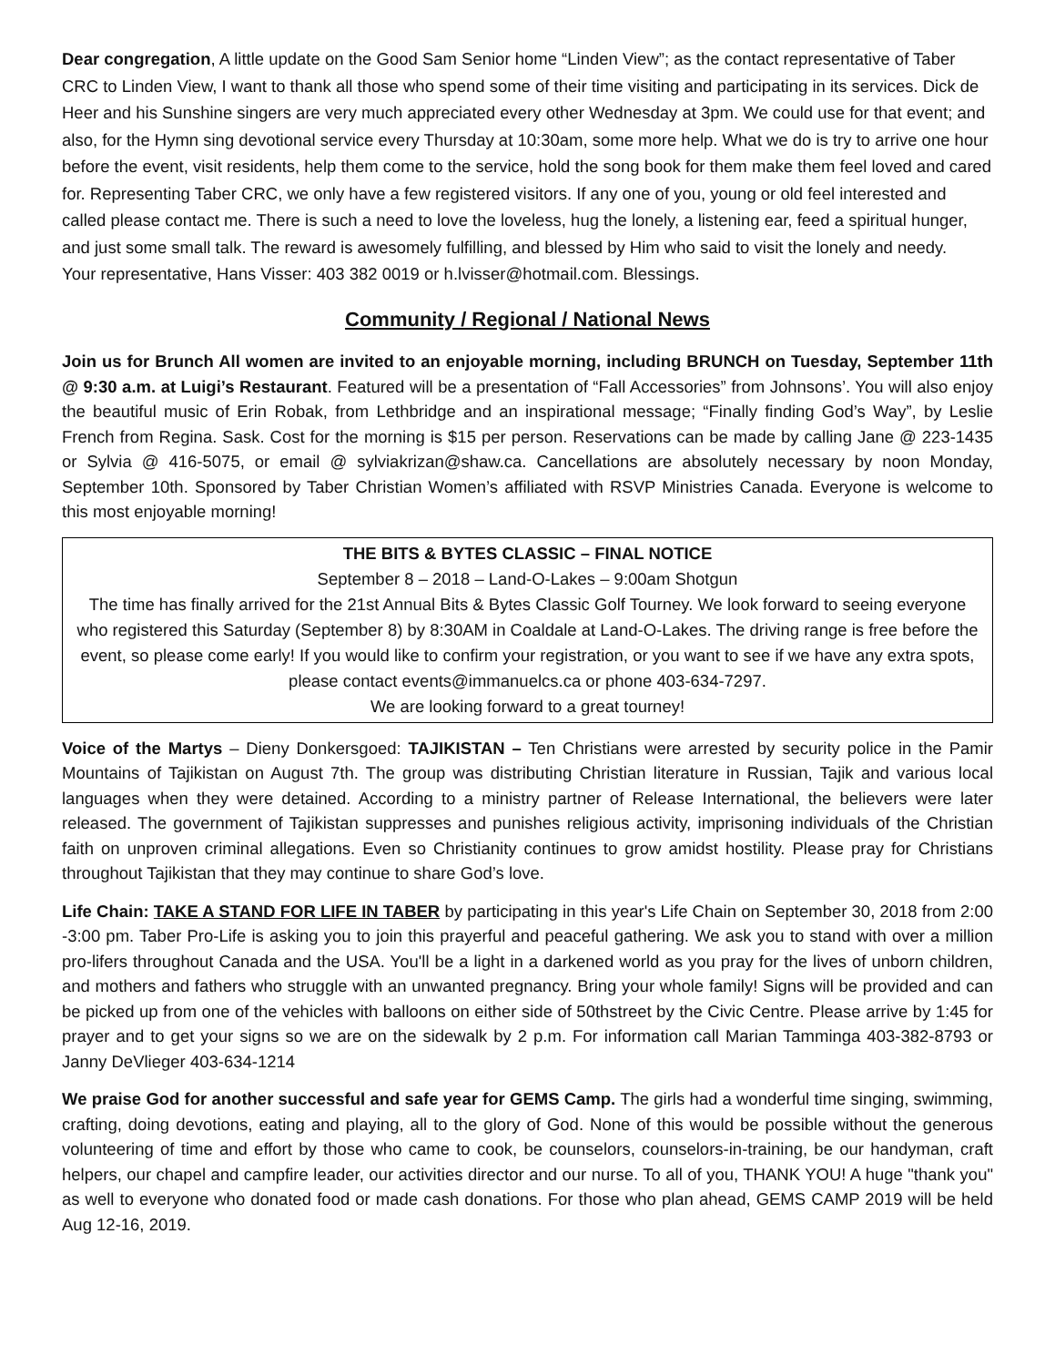Dear congregation, A little update on the Good Sam Senior home “Linden View”; as the contact representative of Taber CRC to Linden View, I want to thank all those who spend some of their time visiting and participating in its services. Dick de Heer and his Sunshine singers are very much appreciated every other Wednesday at 3pm. We could use for that event; and also, for the Hymn sing devotional service every Thursday at 10:30am, some more help. What we do is try to arrive one hour before the event, visit residents, help them come to the service, hold the song book for them make them feel loved and cared for. Representing Taber CRC, we only have a few registered visitors. If any one of you, young or old feel interested and called please contact me. There is such a need to love the loveless, hug the lonely, a listening ear, feed a spiritual hunger, and just some small talk. The reward is awesomely fulfilling, and blessed by Him who said to visit the lonely and needy.
Your representative, Hans Visser: 403 382 0019 or h.lvisser@hotmail.com. Blessings.
Community / Regional / National News
Join us for Brunch All women are invited to an enjoyable morning, including BRUNCH on Tuesday, September 11th @ 9:30 a.m. at Luigi’s Restaurant. Featured will be a presentation of “Fall Accessories” from Johnsons’. You will also enjoy the beautiful music of Erin Robak, from Lethbridge and an inspirational message; “Finally finding God’s Way”, by Leslie French from Regina. Sask. Cost for the morning is $15 per person. Reservations can be made by calling Jane @ 223-1435 or Sylvia @ 416-5075, or email @ sylviakrizan@shaw.ca. Cancellations are absolutely necessary by noon Monday, September 10th. Sponsored by Taber Christian Women’s affiliated with RSVP Ministries Canada. Everyone is welcome to this most enjoyable morning!
THE BITS & BYTES CLASSIC – FINAL NOTICE
September 8 – 2018 – Land-O-Lakes – 9:00am Shotgun
The time has finally arrived for the 21st Annual Bits & Bytes Classic Golf Tourney. We look forward to seeing everyone who registered this Saturday (September 8) by 8:30AM in Coaldale at Land-O-Lakes. The driving range is free before the event, so please come early! If you would like to confirm your registration, or you want to see if we have any extra spots, please contact events@immanuelcs.ca or phone 403-634-7297.
We are looking forward to a great tourney!
Voice of the Martys – Dieny Donkersgoed: TAJIKISTAN – Ten Christians were arrested by security police in the Pamir Mountains of Tajikistan on August 7th. The group was distributing Christian literature in Russian, Tajik and various local languages when they were detained. According to a ministry partner of Release International, the believers were later released. The government of Tajikistan suppresses and punishes religious activity, imprisoning individuals of the Christian faith on unproven criminal allegations. Even so Christianity continues to grow amidst hostility. Please pray for Christians throughout Tajikistan that they may continue to share God’s love.
Life Chain: TAKE A STAND FOR LIFE IN TABER by participating in this year's Life Chain on September 30, 2018 from 2:00 -3:00 pm. Taber Pro-Life is asking you to join this prayerful and peaceful gathering. We ask you to stand with over a million pro-lifers throughout Canada and the USA. You'll be a light in a darkened world as you pray for the lives of unborn children, and mothers and fathers who struggle with an unwanted pregnancy. Bring your whole family! Signs will be provided and can be picked up from one of the vehicles with balloons on either side of 50thstreet by the Civic Centre. Please arrive by 1:45 for prayer and to get your signs so we are on the sidewalk by 2 p.m. For information call Marian Tamminga 403-382-8793 or Janny DeVlieger 403-634-1214
We praise God for another successful and safe year for GEMS Camp. The girls had a wonderful time singing, swimming, crafting, doing devotions, eating and playing, all to the glory of God. None of this would be possible without the generous volunteering of time and effort by those who came to cook, be counselors, counselors-in-training, be our handyman, craft helpers, our chapel and campfire leader, our activities director and our nurse. To all of you, THANK YOU! A huge "thank you" as well to everyone who donated food or made cash donations. For those who plan ahead, GEMS CAMP 2019 will be held Aug 12-16, 2019.